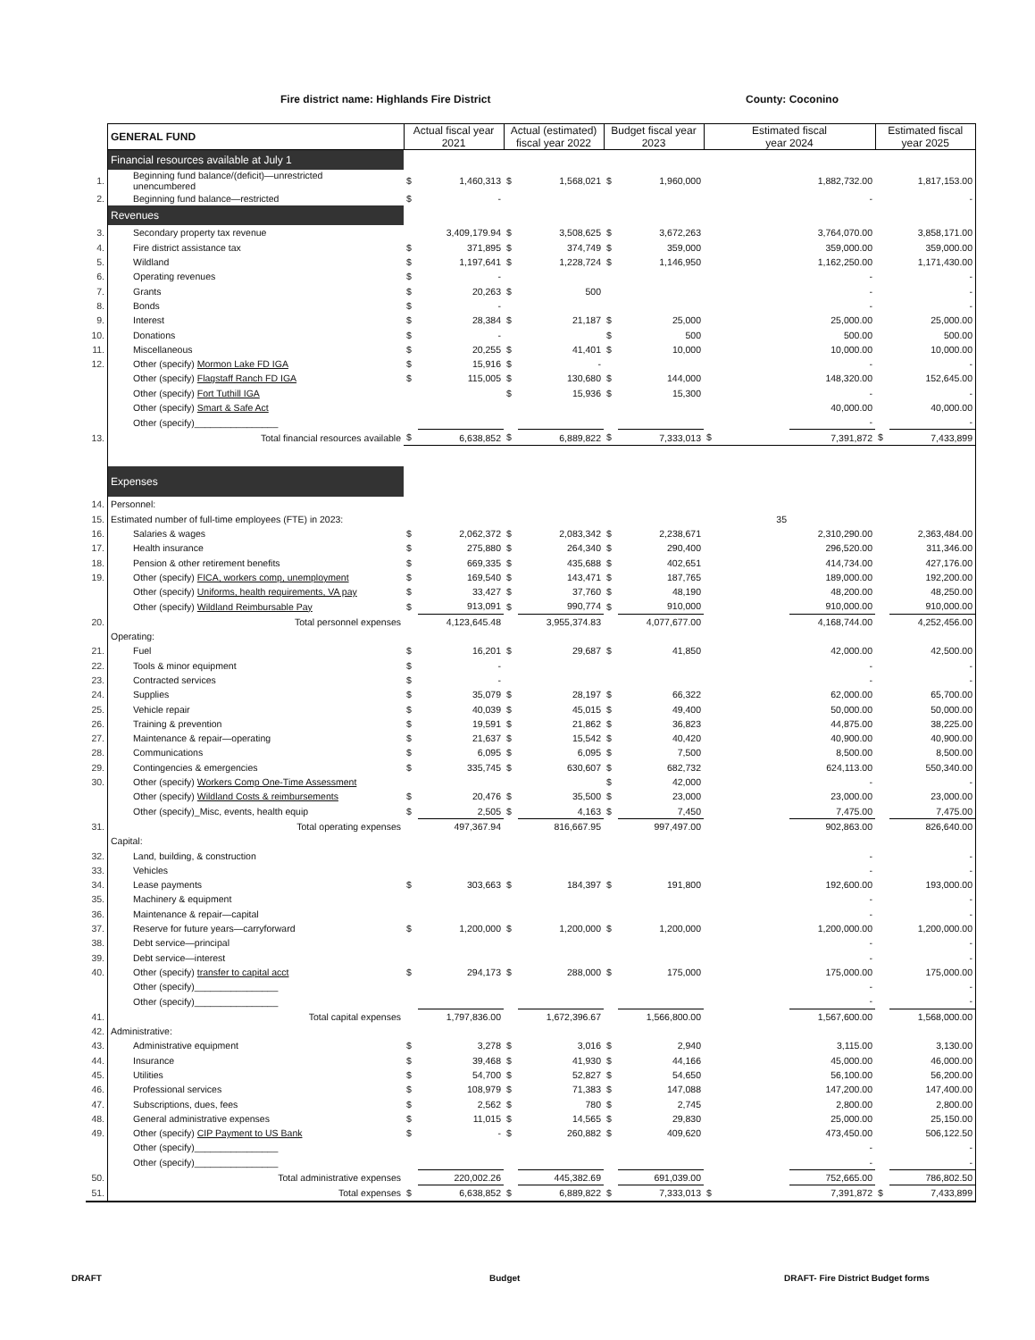Fire district name: Highlands Fire District County: Coconino
| | GENERAL FUND | Actual fiscal year 2021 | | Actual (estimated) fiscal year 2022 | | Budget fiscal year 2023 | | Estimated fiscal year 2024 | | Estimated fiscal year 2025 | |
| | Financial resources available at July 1 | | | | | | | | | | |
| 1. | Beginning fund balance/(deficit)—unrestricted unencumbered | $ | 1,460,313 | $ | 1,568,021 | $ | 1,960,000 | | 1,882,732.00 | | 1,817,153.00 |
| 2. | Beginning fund balance—restricted | $ | - | | | | | | - | | - |
| | Revenues | | | | | | | | | | |
| 3. | Secondary property tax revenue | | 3,409,179.94 | $ | 3,508,625 | $ | 3,672,263 | | 3,764,070.00 | | 3,858,171.00 |
| 4. | Fire district assistance tax | $ | 371,895 | $ | 374,749 | $ | 359,000 | | 359,000.00 | | 359,000.00 |
| 5. | Wildland | $ | 1,197,641 | $ | 1,228,724 | $ | 1,146,950 | | 1,162,250.00 | | 1,171,430.00 |
| 6. | Operating revenues | $ | - | | | | | | - | | - |
| 7. | Grants | $ | 20,263 | $ | 500 | | | | - | | - |
| 8. | Bonds | $ | - | | | | | | - | | - |
| 9. | Interest | $ | 28,384 | $ | 21,187 | $ | 25,000 | | 25,000.00 | | 25,000.00 |
| 10. | Donations | $ | - | | | $ | 500 | | 500.00 | | 500.00 |
| 11. | Miscellaneous | $ | 20,255 | $ | 41,401 | $ | 10,000 | | 10,000.00 | | 10,000.00 |
| 12. | Other (specify) Mormon Lake FD IGA | $ | 15,916 | $ | - | | | | - | | - |
| | Other (specify) Flagstaff Ranch FD IGA | $ | 115,005 | $ | 130,680 | $ | 144,000 | | 148,320.00 | | 152,645.00 |
| | Other (specify) Fort Tuthill IGA | | | $ | 15,936 | $ | 15,300 | | - | | - |
| | Other (specify) Smart & Safe Act | | | | | | | | 40,000.00 | | 40,000.00 |
| | Other (specify)________________ | | | | | | | | - | | - |
| 13. | Total financial resources available | $ | 6,638,852 | $ | 6,889,822 | $ | 7,333,013 | $ | 7,391,872 | $ | 7,433,899 |
| | Expenses | | | | | | | | | | |
| 14. | Personnel: | | | | | | | | | | |
| 15. | Estimated number of full-time employees (FTE) in 2023: | | | | | | | 35 | | | |
| 16. | Salaries & wages | $ | 2,062,372 | $ | 2,083,342 | $ | 2,238,671 | | 2,310,290.00 | | 2,363,484.00 |
| 17. | Health insurance | $ | 275,880 | $ | 264,340 | $ | 290,400 | | 296,520.00 | | 311,346.00 |
| 18. | Pension & other retirement benefits | $ | 669,335 | $ | 435,688 | $ | 402,651 | | 414,734.00 | | 427,176.00 |
| 19. | Other (specify) FICA, workers comp, unemployment | $ | 169,540 | $ | 143,471 | $ | 187,765 | | 189,000.00 | | 192,200.00 |
| | Other (specify) Uniforms, health requirements, VA pay | $ | 33,427 | $ | 37,760 | $ | 48,190 | | 48,200.00 | | 48,250.00 |
| | Other (specify) Wildland Reimbursable Pay | $ | 913,091 | $ | 990,774 | $ | 910,000 | | 910,000.00 | | 910,000.00 |
| 20. | Total personnel expenses | | 4,123,645.48 | | 3,955,374.83 | | 4,077,677.00 | | 4,168,744.00 | | 4,252,456.00 |
| | Operating: | | | | | | | | | | |
| 21. | Fuel | $ | 16,201 | $ | 29,687 | $ | 41,850 | | 42,000.00 | | 42,500.00 |
| 22. | Tools & minor equipment | $ | - | | | | | | - | | - |
| 23. | Contracted services | $ | - | | | | | | - | | - |
| 24. | Supplies | $ | 35,079 | $ | 28,197 | $ | 66,322 | | 62,000.00 | | 65,700.00 |
| 25. | Vehicle repair | $ | 40,039 | $ | 45,015 | $ | 49,400 | | 50,000.00 | | 50,000.00 |
| 26. | Training & prevention | $ | 19,591 | $ | 21,862 | $ | 36,823 | | 44,875.00 | | 38,225.00 |
| 27. | Maintenance & repair—operating | $ | 21,637 | $ | 15,542 | $ | 40,420 | | 40,900.00 | | 40,900.00 |
| 28. | Communications | $ | 6,095 | $ | 6,095 | $ | 7,500 | | 8,500.00 | | 8,500.00 |
| 29. | Contingencies & emergencies | $ | 335,745 | $ | 630,607 | $ | 682,732 | | 624,113.00 | | 550,340.00 |
| 30. | Other (specify) Workers Comp One-Time Assessment | | | | | $ | 42,000 | | - | | - |
| | Other (specify) Wildland Costs & reimbursements | $ | 20,476 | $ | 35,500 | $ | 23,000 | | 23,000.00 | | 23,000.00 |
| | Other (specify)_Misc, events, health equip | $ | 2,505 | $ | 4,163 | $ | 7,450 | | 7,475.00 | | 7,475.00 |
| 31. | Total operating expenses | | 497,367.94 | | 816,667.95 | | 997,497.00 | | 902,863.00 | | 826,640.00 |
| | Capital: | | | | | | | | | | |
| 32. | Land, building, & construction | | | | | | | | - | | - |
| 33. | Vehicles | | | | | | | | - | | - |
| 34. | Lease payments | $ | 303,663 | $ | 184,397 | $ | 191,800 | | 192,600.00 | | 193,000.00 |
| 35. | Machinery & equipment | | | | | | | | - | | - |
| 36. | Maintenance & repair—capital | | | | | | | | - | | - |
| 37. | Reserve for future years—carryforward | $ | 1,200,000 | $ | 1,200,000 | $ | 1,200,000 | | 1,200,000.00 | | 1,200,000.00 |
| 38. | Debt service—principal | | | | | | | | - | | - |
| 39. | Debt service—interest | | | | | | | | - | | - |
| 40. | Other (specify) transfer to capital acct | $ | 294,173 | $ | 288,000 | $ | 175,000 | | 175,000.00 | | 175,000.00 |
| | Other (specify)________________ | | | | | | | | - | | - |
| | Other (specify)________________ | | | | | | | | - | | - |
| 41. | Total capital expenses | | 1,797,836.00 | | 1,672,396.67 | | 1,566,800.00 | | 1,567,600.00 | | 1,568,000.00 |
| 42. | Administrative: | | | | | | | | | | |
| 43. | Administrative equipment | $ | 3,278 | $ | 3,016 | $ | 2,940 | | 3,115.00 | | 3,130.00 |
| 44. | Insurance | $ | 39,468 | $ | 41,930 | $ | 44,166 | | 45,000.00 | | 46,000.00 |
| 45. | Utilities | $ | 54,700 | $ | 52,827 | $ | 54,650 | | 56,100.00 | | 56,200.00 |
| 46. | Professional services | $ | 108,979 | $ | 71,383 | $ | 147,088 | | 147,200.00 | | 147,400.00 |
| 47. | Subscriptions, dues, fees | $ | 2,562 | $ | 780 | $ | 2,745 | | 2,800.00 | | 2,800.00 |
| 48. | General administrative expenses | $ | 11,015 | $ | 14,565 | $ | 29,830 | | 25,000.00 | | 25,150.00 |
| 49. | Other (specify) CIP Payment to US Bank | $ | - | $ | 260,882 | $ | 409,620 | | 473,450.00 | | 506,122.50 |
| | Other (specify)________________ | | | | | | | | - | | - |
| | Other (specify)________________ | | | | | | | | - | | - |
| 50. | Total administrative expenses | | 220,002.26 | | 445,382.69 | | 691,039.00 | | 752,665.00 | | 786,802.50 |
| 51. | Total expenses | $ | 6,638,852 | $ | 6,889,822 | $ | 7,333,013 | $ | 7,391,872 | $ | 7,433,899 |
DRAFT Budget
DRAFT- Fire District Budget forms